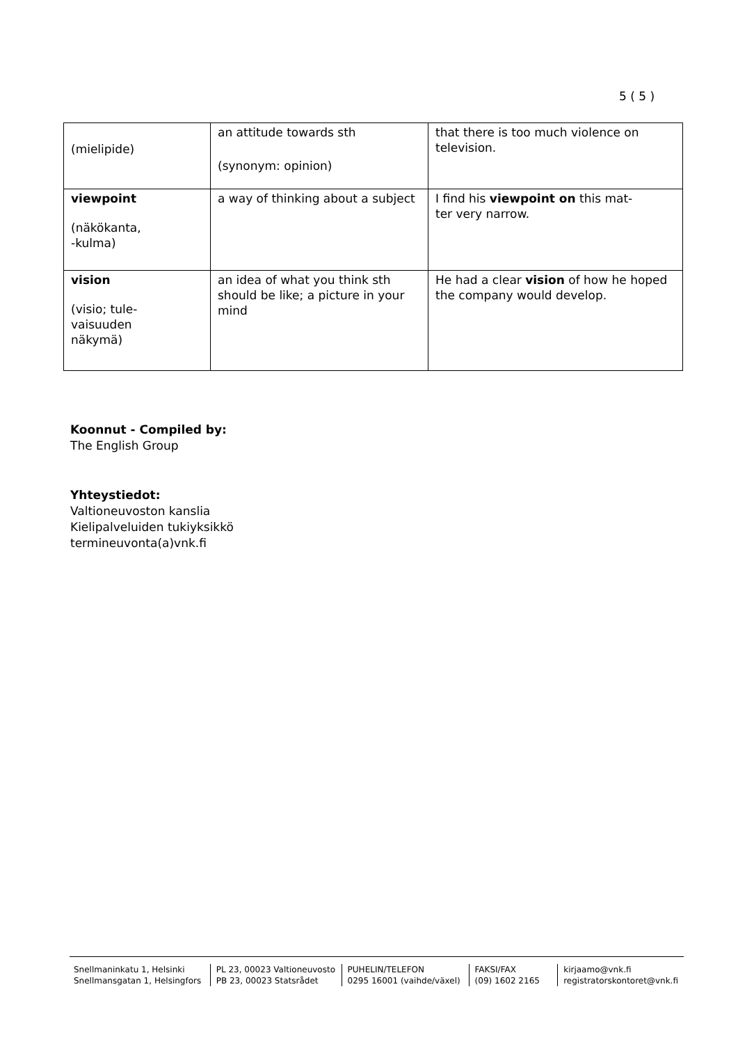5 ( 5 )
| (mielipide) | an attitude towards sth (synonym: opinion) | that there is too much violence on television. |
| viewpoint (näkökanta, -kulma) | a way of thinking about a subject | I find his viewpoint on this mat- ter very narrow. |
| vision (visio; tule- vaisuuden näkymä) | an idea of what you think sth should be like; a picture in your mind | He had a clear vision of how he hoped the company would develop. |
Koonnut - Compiled by:
The English Group
Yhteystiedot:
Valtioneuvoston kanslia
Kielipalveluiden tukiyksikkö
termineuvonta(a)vnk.fi
Snellmaninkatu 1, Helsinki
Snellmansgatan 1, Helsingfors
PL 23, 00023 Valtioneuvosto
PB 23, 00023 Statsrådet
PUHELIN/TELEFON
0295 16001 (vaihde/växel)
FAKSI/FAX
(09) 1602 2165
kirjaamo@vnk.fi
registratorskontoret@vnk.fi